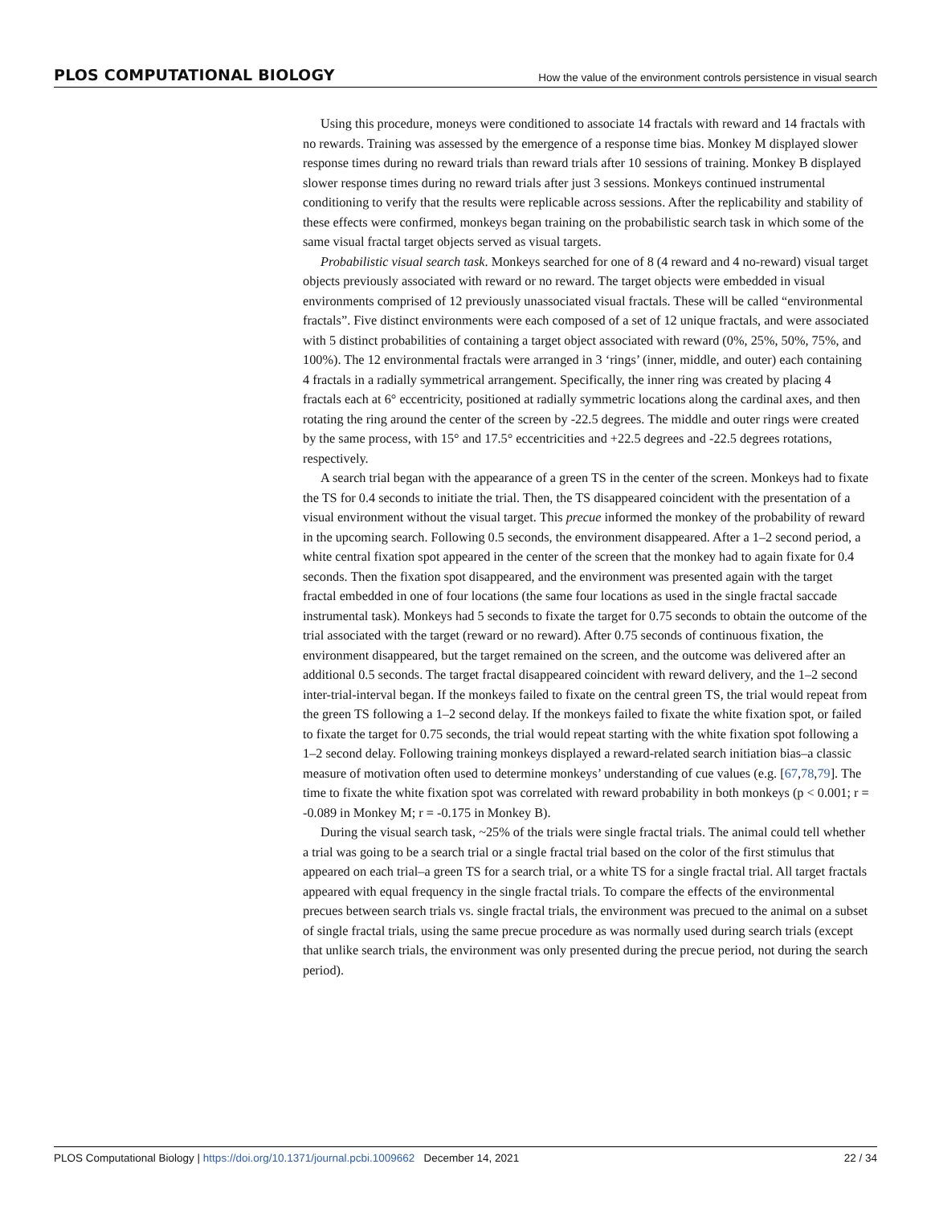PLOS COMPUTATIONAL BIOLOGY How the value of the environment controls persistence in visual search
Using this procedure, moneys were conditioned to associate 14 fractals with reward and 14 fractals with no rewards. Training was assessed by the emergence of a response time bias. Monkey M displayed slower response times during no reward trials than reward trials after 10 sessions of training. Monkey B displayed slower response times during no reward trials after just 3 sessions. Monkeys continued instrumental conditioning to verify that the results were replicable across sessions. After the replicability and stability of these effects were confirmed, monkeys began training on the probabilistic search task in which some of the same visual fractal target objects served as visual targets.
Probabilistic visual search task. Monkeys searched for one of 8 (4 reward and 4 no-reward) visual target objects previously associated with reward or no reward. The target objects were embedded in visual environments comprised of 12 previously unassociated visual fractals. These will be called “environmental fractals”. Five distinct environments were each composed of a set of 12 unique fractals, and were associated with 5 distinct probabilities of containing a target object associated with reward (0%, 25%, 50%, 75%, and 100%). The 12 environmental fractals were arranged in 3 ‘rings’ (inner, middle, and outer) each containing 4 fractals in a radially symmetrical arrangement. Specifically, the inner ring was created by placing 4 fractals each at 6° eccentricity, positioned at radially symmetric locations along the cardinal axes, and then rotating the ring around the center of the screen by -22.5 degrees. The middle and outer rings were created by the same process, with 15° and 17.5° eccentricities and +22.5 degrees and -22.5 degrees rotations, respectively.
A search trial began with the appearance of a green TS in the center of the screen. Monkeys had to fixate the TS for 0.4 seconds to initiate the trial. Then, the TS disappeared coincident with the presentation of a visual environment without the visual target. This precue informed the monkey of the probability of reward in the upcoming search. Following 0.5 seconds, the environment disappeared. After a 1–2 second period, a white central fixation spot appeared in the center of the screen that the monkey had to again fixate for 0.4 seconds. Then the fixation spot disappeared, and the environment was presented again with the target fractal embedded in one of four locations (the same four locations as used in the single fractal saccade instrumental task). Monkeys had 5 seconds to fixate the target for 0.75 seconds to obtain the outcome of the trial associated with the target (reward or no reward). After 0.75 seconds of continuous fixation, the environment disappeared, but the target remained on the screen, and the outcome was delivered after an additional 0.5 seconds. The target fractal disappeared coincident with reward delivery, and the 1–2 second inter-trial-interval began. If the monkeys failed to fixate on the central green TS, the trial would repeat from the green TS following a 1–2 second delay. If the monkeys failed to fixate the white fixation spot, or failed to fixate the target for 0.75 seconds, the trial would repeat starting with the white fixation spot following a 1–2 second delay. Following training monkeys displayed a reward-related search initiation bias–a classic measure of motivation often used to determine monkeys’ understanding of cue values (e.g. [67,78,79]. The time to fixate the white fixation spot was correlated with reward probability in both monkeys (p < 0.001; r = -0.089 in Monkey M; r = -0.175 in Monkey B).
During the visual search task, ~25% of the trials were single fractal trials. The animal could tell whether a trial was going to be a search trial or a single fractal trial based on the color of the first stimulus that appeared on each trial–a green TS for a search trial, or a white TS for a single fractal trial. All target fractals appeared with equal frequency in the single fractal trials. To compare the effects of the environmental precues between search trials vs. single fractal trials, the environment was precued to the animal on a subset of single fractal trials, using the same precue procedure as was normally used during search trials (except that unlike search trials, the environment was only presented during the precue period, not during the search period).
PLOS Computational Biology | https://doi.org/10.1371/journal.pcbi.1009662 December 14, 2021 22 / 34